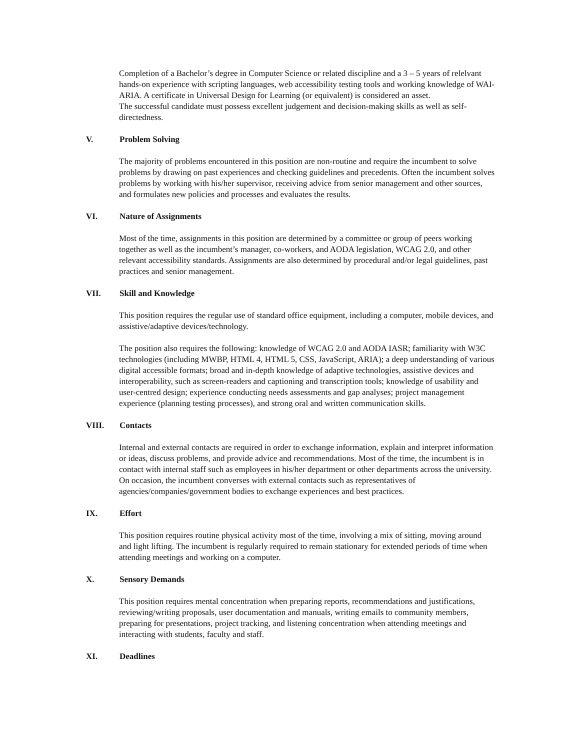Completion of a Bachelor’s degree in Computer Science or related discipline and a 3 – 5 years of relelvant hands-on experience with scripting languages, web accessibility testing tools and working knowledge of WAI-ARIA. A certificate in Universal Design for Learning (or equivalent) is considered an asset.
The successful candidate must possess excellent judgement and decision-making skills as well as self-directedness.
V. Problem Solving
The majority of problems encountered in this position are non-routine and require the incumbent to solve problems by drawing on past experiences and checking guidelines and precedents. Often the incumbent solves problems by working with his/her supervisor, receiving advice from senior management and other sources, and formulates new policies and processes and evaluates the results.
VI. Nature of Assignments
Most of the time, assignments in this position are determined by a committee or group of peers working together as well as the incumbent’s manager, co-workers, and AODA legislation, WCAG 2.0, and other relevant accessibility standards. Assignments are also determined by procedural and/or legal guidelines, past practices and senior management.
VII. Skill and Knowledge
This position requires the regular use of standard office equipment, including a computer, mobile devices, and assistive/adaptive devices/technology.
The position also requires the following: knowledge of WCAG 2.0 and AODA IASR; familiarity with W3C technologies (including MWBP, HTML 4, HTML 5, CSS, JavaScript, ARIA); a deep understanding of various digital accessible formats; broad and in-depth knowledge of adaptive technologies, assistive devices and interoperability, such as screen-readers and captioning and transcription tools; knowledge of usability and user-centred design; experience conducting needs assessments and gap analyses; project management experience (planning testing processes), and strong oral and written communication skills.
VIII. Contacts
Internal and external contacts are required in order to exchange information, explain and interpret information or ideas, discuss problems, and provide advice and recommendations. Most of the time, the incumbent is in contact with internal staff such as employees in his/her department or other departments across the university. On occasion, the incumbent converses with external contacts such as representatives of agencies/companies/government bodies to exchange experiences and best practices.
IX. Effort
This position requires routine physical activity most of the time, involving a mix of sitting, moving around and light lifting. The incumbent is regularly required to remain stationary for extended periods of time when attending meetings and working on a computer.
X. Sensory Demands
This position requires mental concentration when preparing reports, recommendations and justifications, reviewing/writing proposals, user documentation and manuals, writing emails to community members, preparing for presentations, project tracking, and listening concentration when attending meetings and interacting with students, faculty and staff.
XI. Deadlines